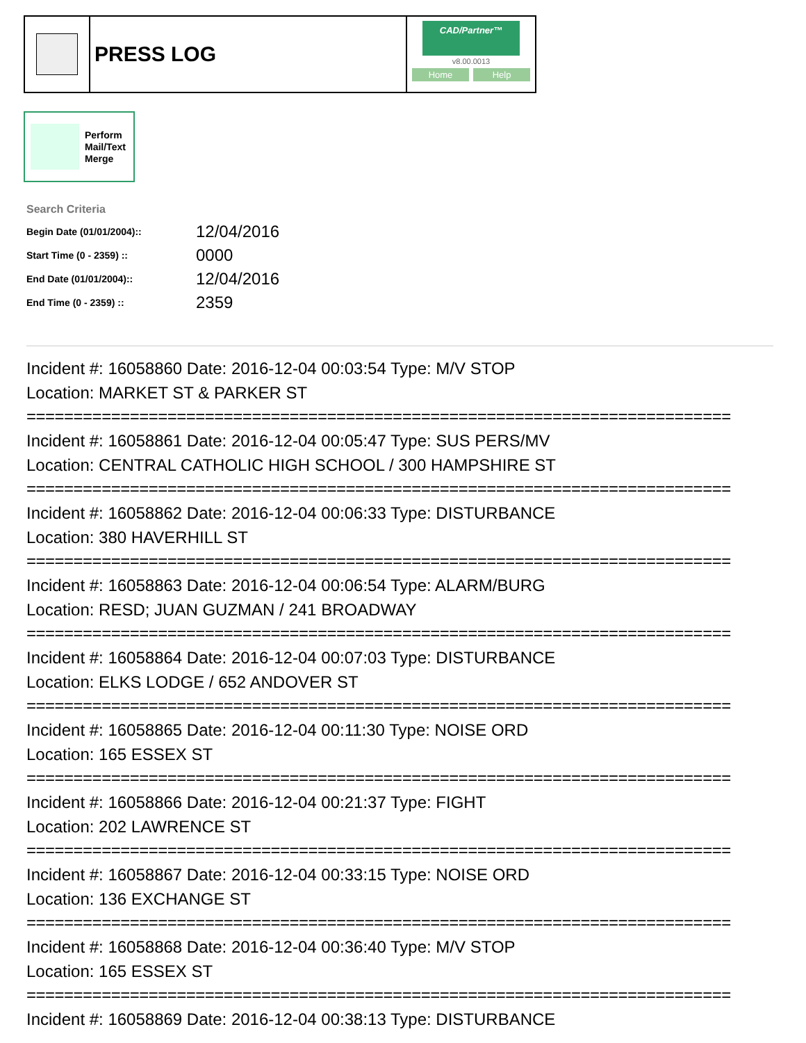PRESS LOG
CAD/Partner™
v8.00.0013
Home Help
Perform
Mail/Text
Merge
Search Criteria
| Begin Date (01/01/2004):: | 12/04/2016 |
| Start Time (0 - 2359) :: | 0000 |
| End Date (01/01/2004):: | 12/04/2016 |
| End Time (0 - 2359) :: | 2359 |
Incident #: 16058860 Date: 2016-12-04 00:03:54 Type: M/V STOP
Location: MARKET ST & PARKER ST
===========================================================================
Incident #: 16058861 Date: 2016-12-04 00:05:47 Type: SUS PERS/MV
Location: CENTRAL CATHOLIC HIGH SCHOOL / 300 HAMPSHIRE ST
===========================================================================
Incident #: 16058862 Date: 2016-12-04 00:06:33 Type: DISTURBANCE
Location: 380 HAVERHILL ST
===========================================================================
Incident #: 16058863 Date: 2016-12-04 00:06:54 Type: ALARM/BURG
Location: RESD; JUAN GUZMAN / 241 BROADWAY
===========================================================================
Incident #: 16058864 Date: 2016-12-04 00:07:03 Type: DISTURBANCE
Location: ELKS LODGE / 652 ANDOVER ST
===========================================================================
Incident #: 16058865 Date: 2016-12-04 00:11:30 Type: NOISE ORD
Location: 165 ESSEX ST
===========================================================================
Incident #: 16058866 Date: 2016-12-04 00:21:37 Type: FIGHT
Location: 202 LAWRENCE ST
===========================================================================
Incident #: 16058867 Date: 2016-12-04 00:33:15 Type: NOISE ORD
Location: 136 EXCHANGE ST
===========================================================================
Incident #: 16058868 Date: 2016-12-04 00:36:40 Type: M/V STOP
Location: 165 ESSEX ST
===========================================================================
Incident #: 16058869 Date: 2016-12-04 00:38:13 Type: DISTURBANCE